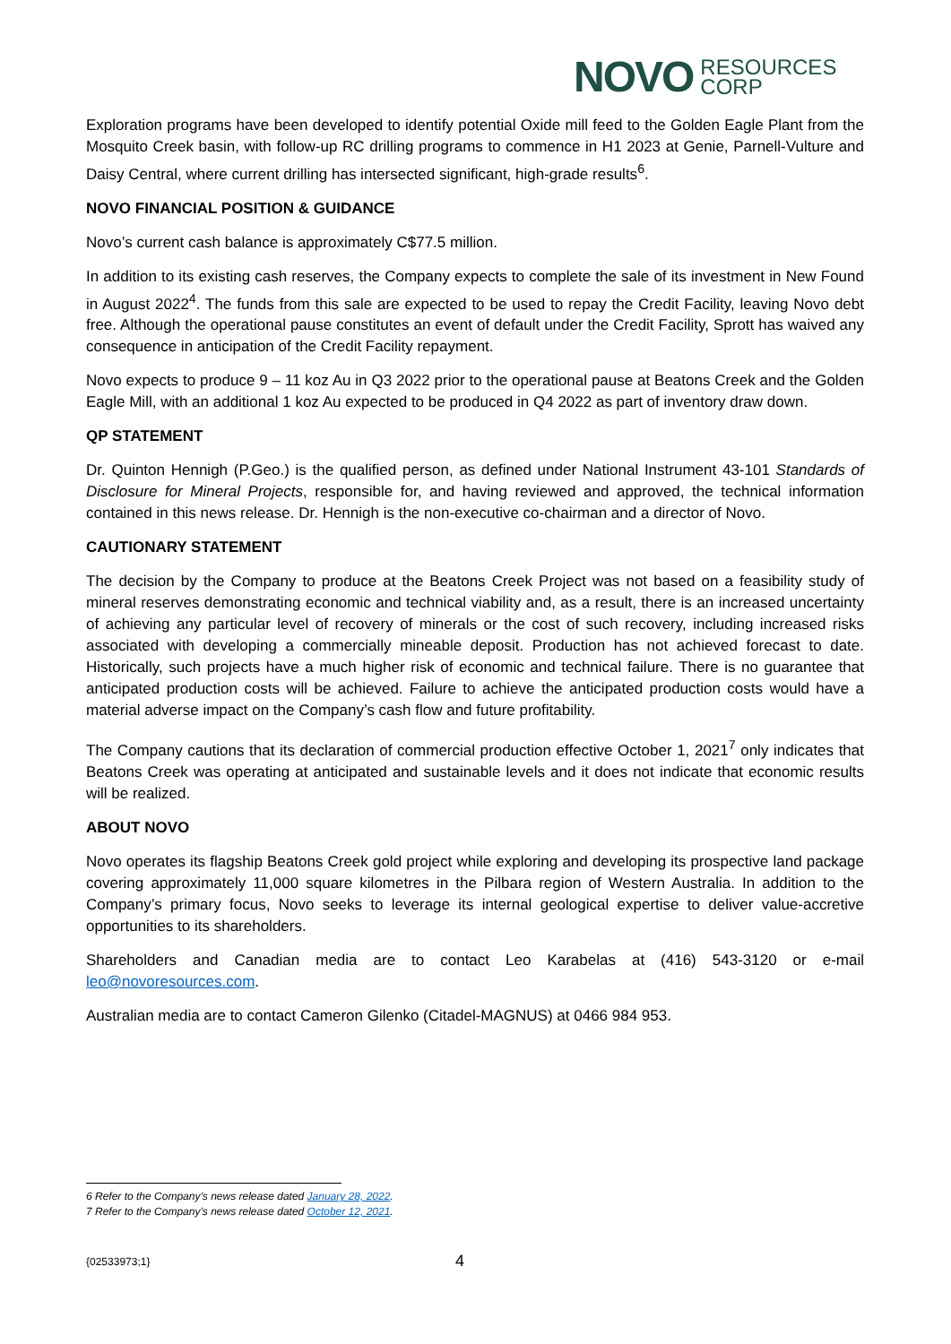NOVO RESOURCES
CORP
Exploration programs have been developed to identify potential Oxide mill feed to the Golden Eagle Plant from the Mosquito Creek basin, with follow-up RC drilling programs to commence in H1 2023 at Genie, Parnell-Vulture and Daisy Central, where current drilling has intersected significant, high-grade results<sup>6</sup>.
NOVO FINANCIAL POSITION & GUIDANCE
Novo’s current cash balance is approximately C$77.5 million.
In addition to its existing cash reserves, the Company expects to complete the sale of its investment in New Found in August 2022<sup>4</sup>. The funds from this sale are expected to be used to repay the Credit Facility, leaving Novo debt free. Although the operational pause constitutes an event of default under the Credit Facility, Sprott has waived any consequence in anticipation of the Credit Facility repayment.
Novo expects to produce 9 – 11 koz Au in Q3 2022 prior to the operational pause at Beatons Creek and the Golden Eagle Mill, with an additional 1 koz Au expected to be produced in Q4 2022 as part of inventory draw down.
QP STATEMENT
Dr. Quinton Hennigh (P.Geo.) is the qualified person, as defined under National Instrument 43-101 Standards of Disclosure for Mineral Projects, responsible for, and having reviewed and approved, the technical information contained in this news release. Dr. Hennigh is the non-executive co-chairman and a director of Novo.
CAUTIONARY STATEMENT
The decision by the Company to produce at the Beatons Creek Project was not based on a feasibility study of mineral reserves demonstrating economic and technical viability and, as a result, there is an increased uncertainty of achieving any particular level of recovery of minerals or the cost of such recovery, including increased risks associated with developing a commercially mineable deposit. Production has not achieved forecast to date. Historically, such projects have a much higher risk of economic and technical failure. There is no guarantee that anticipated production costs will be achieved. Failure to achieve the anticipated production costs would have a material adverse impact on the Company’s cash flow and future profitability.
The Company cautions that its declaration of commercial production effective October 1, 2021<sup>7</sup> only indicates that Beatons Creek was operating at anticipated and sustainable levels and it does not indicate that economic results will be realized.
ABOUT NOVO
Novo operates its flagship Beatons Creek gold project while exploring and developing its prospective land package covering approximately 11,000 square kilometres in the Pilbara region of Western Australia. In addition to the Company’s primary focus, Novo seeks to leverage its internal geological expertise to deliver value-accretive opportunities to its shareholders.
Shareholders and Canadian media are to contact Leo Karabelas at (416) 543-3120 or e-mail leo@novoresources.com.
Australian media are to contact Cameron Gilenko (Citadel-MAGNUS) at 0466 984 953.
6 Refer to the Company’s news release dated January 28, 2022.
7 Refer to the Company’s news release dated October 12, 2021.
{02533973;1} 4